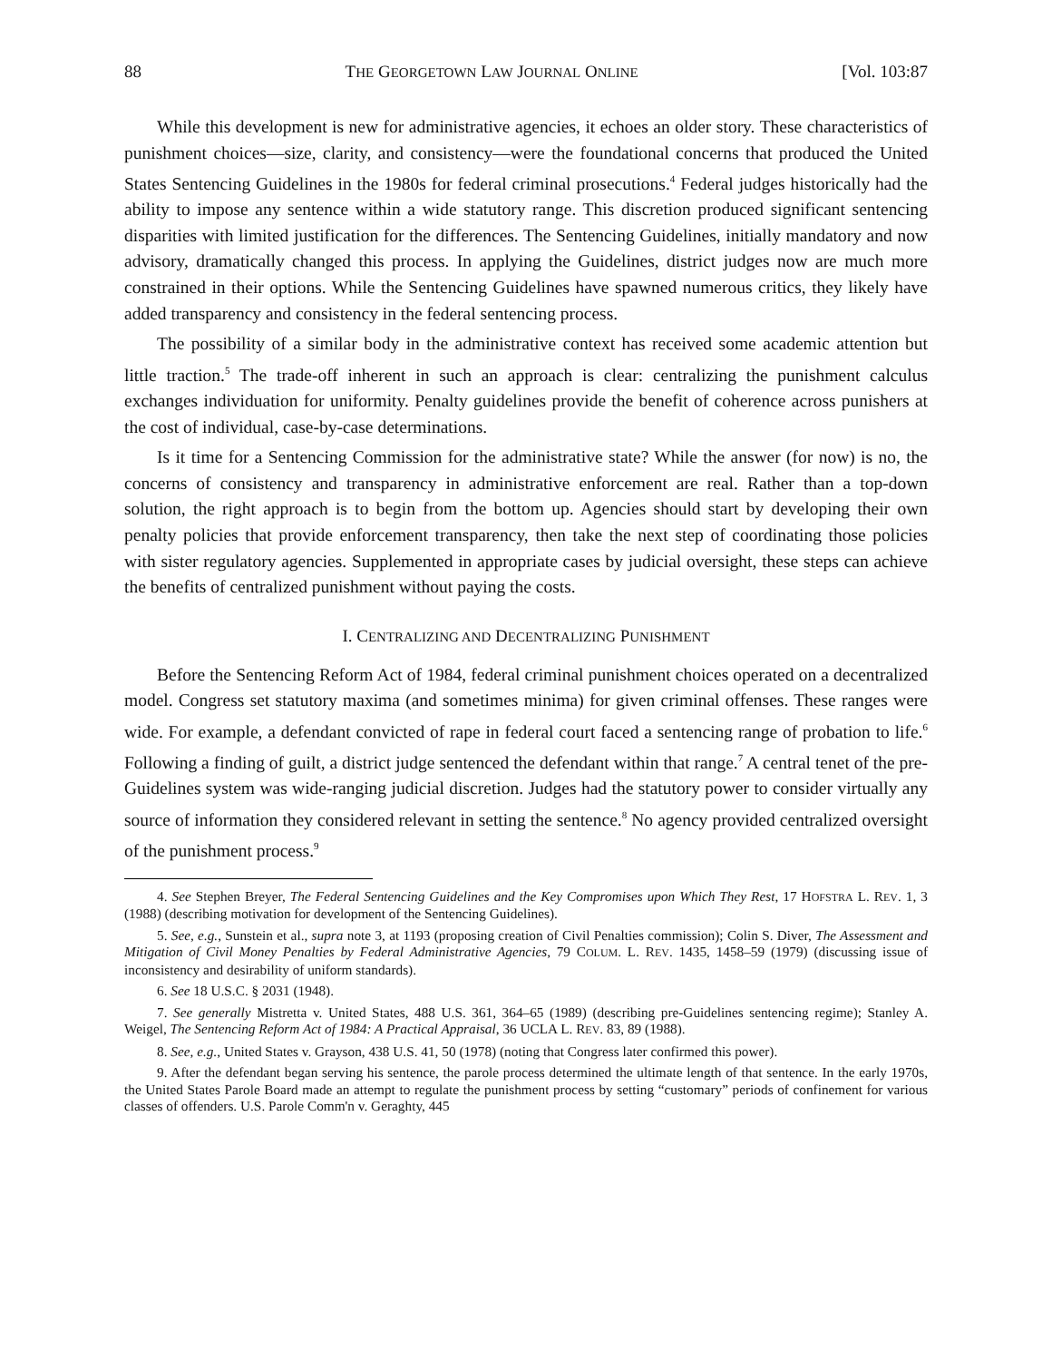88 THE GEORGETOWN LAW JOURNAL ONLINE [Vol. 103:87
While this development is new for administrative agencies, it echoes an older story. These characteristics of punishment choices—size, clarity, and consistency—were the foundational concerns that produced the United States Sentencing Guidelines in the 1980s for federal criminal prosecutions.<sup>4</sup> Federal judges historically had the ability to impose any sentence within a wide statutory range. This discretion produced significant sentencing disparities with limited justification for the differences. The Sentencing Guidelines, initially mandatory and now advisory, dramatically changed this process. In applying the Guidelines, district judges now are much more constrained in their options. While the Sentencing Guidelines have spawned numerous critics, they likely have added transparency and consistency in the federal sentencing process.
The possibility of a similar body in the administrative context has received some academic attention but little traction.<sup>5</sup> The trade-off inherent in such an approach is clear: centralizing the punishment calculus exchanges individuation for uniformity. Penalty guidelines provide the benefit of coherence across punishers at the cost of individual, case-by-case determinations.
Is it time for a Sentencing Commission for the administrative state? While the answer (for now) is no, the concerns of consistency and transparency in administrative enforcement are real. Rather than a top-down solution, the right approach is to begin from the bottom up. Agencies should start by developing their own penalty policies that provide enforcement transparency, then take the next step of coordinating those policies with sister regulatory agencies. Supplemented in appropriate cases by judicial oversight, these steps can achieve the benefits of centralized punishment without paying the costs.
I. CENTRALIZING AND DECENTRALIZING PUNISHMENT
Before the Sentencing Reform Act of 1984, federal criminal punishment choices operated on a decentralized model. Congress set statutory maxima (and sometimes minima) for given criminal offenses. These ranges were wide. For example, a defendant convicted of rape in federal court faced a sentencing range of probation to life.<sup>6</sup> Following a finding of guilt, a district judge sentenced the defendant within that range.<sup>7</sup> A central tenet of the pre-Guidelines system was wide-ranging judicial discretion. Judges had the statutory power to consider virtually any source of information they considered relevant in setting the sentence.<sup>8</sup> No agency provided centralized oversight of the punishment process.<sup>9</sup>
4. See Stephen Breyer, The Federal Sentencing Guidelines and the Key Compromises upon Which They Rest, 17 HOFSTRA L. REV. 1, 3 (1988) (describing motivation for development of the Sentencing Guidelines).
5. See, e.g., Sunstein et al., supra note 3, at 1193 (proposing creation of Civil Penalties commission); Colin S. Diver, The Assessment and Mitigation of Civil Money Penalties by Federal Administrative Agencies, 79 COLUM. L. REV. 1435, 1458–59 (1979) (discussing issue of inconsistency and desirability of uniform standards).
6. See 18 U.S.C. § 2031 (1948).
7. See generally Mistretta v. United States, 488 U.S. 361, 364–65 (1989) (describing pre-Guidelines sentencing regime); Stanley A. Weigel, The Sentencing Reform Act of 1984: A Practical Appraisal, 36 UCLA L. REV. 83, 89 (1988).
8. See, e.g., United States v. Grayson, 438 U.S. 41, 50 (1978) (noting that Congress later confirmed this power).
9. After the defendant began serving his sentence, the parole process determined the ultimate length of that sentence. In the early 1970s, the United States Parole Board made an attempt to regulate the punishment process by setting “customary” periods of confinement for various classes of offenders. U.S. Parole Comm'n v. Geraghty, 445